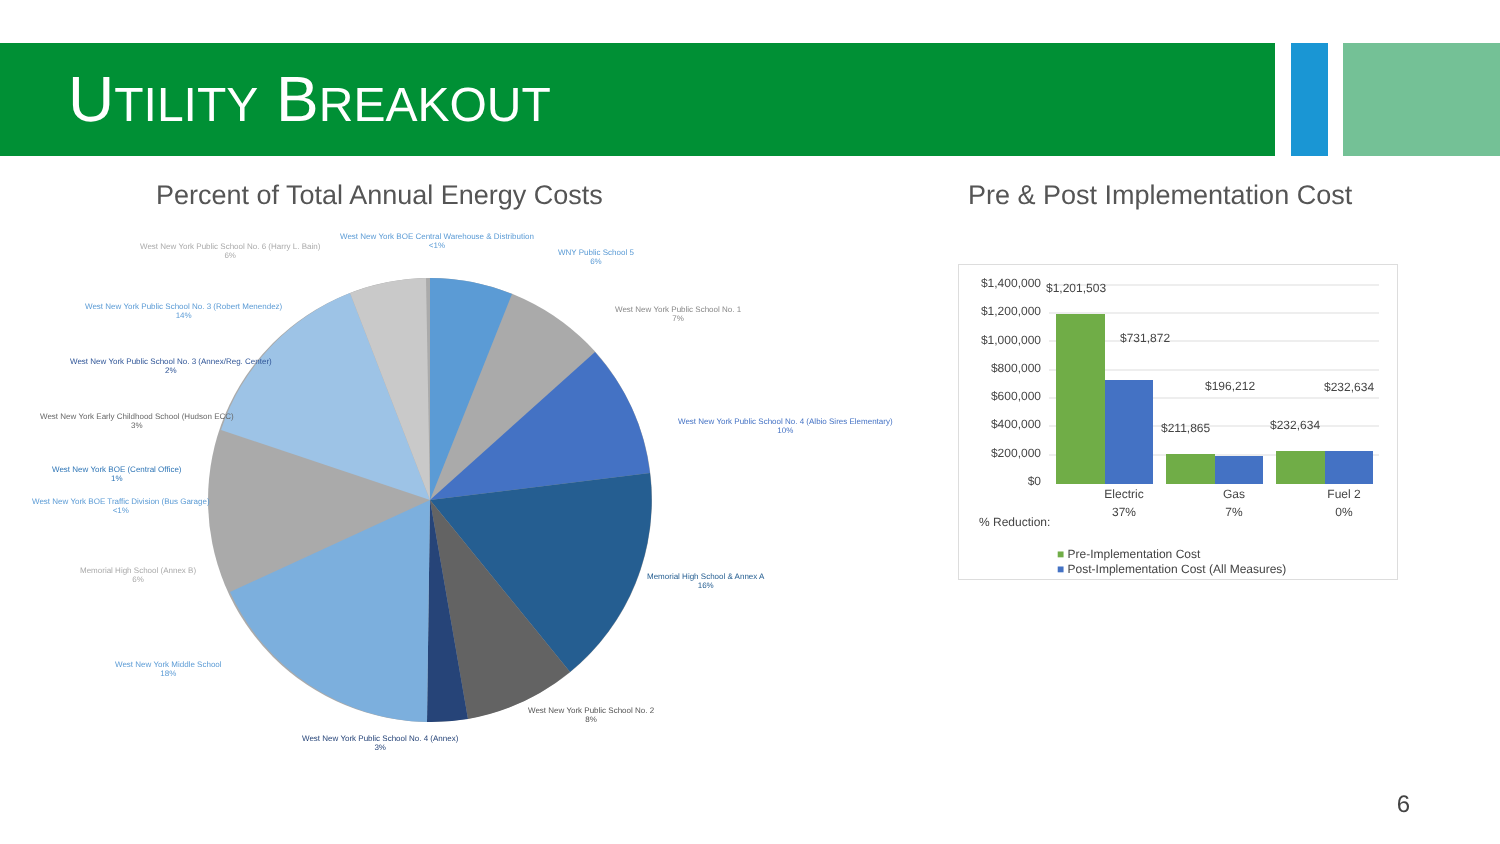UTILITY BREAKOUT
Percent of Total Annual Energy Costs
Pre & Post Implementation Cost
West New York BOE Central Warehouse & Distribution
<1%
West New York Public School No. 6 (Harry L. Bain)
6%
WNY Public School 5
6%
West New York Public School No. 1
7%
West New York Public School No. 3 (Robert Menendez)
14%
West New York Public School No. 3 (Annex/Reg. Center)
2%
West New York Early Childhood School (Hudson ECC)
3%
West New York Public School No. 4 (Albio Sires Elementary)
10%
West New York BOE (Central Office)
1%
West New York BOE Traffic Division (Bus Garage)
<1%
Memorial High School (Annex B)
6%
Memorial High School & Annex A
16%
West New York Middle School
18%
West New York Public School No. 2
8%
West New York Public School No. 4 (Annex)
3%
$1,400,000
$1,200,000
$1,000,000
$800,000
$600,000
$400,000
$200,000
$0
$1,201,503
$731,872
$196,212 $232,634
$211,865 $232,634
Electric
37%
Gas
7%
Fuel 2
0%
% Reduction:
■ Pre-Implementation Cost
■ Post-Implementation Cost (All Measures)
6